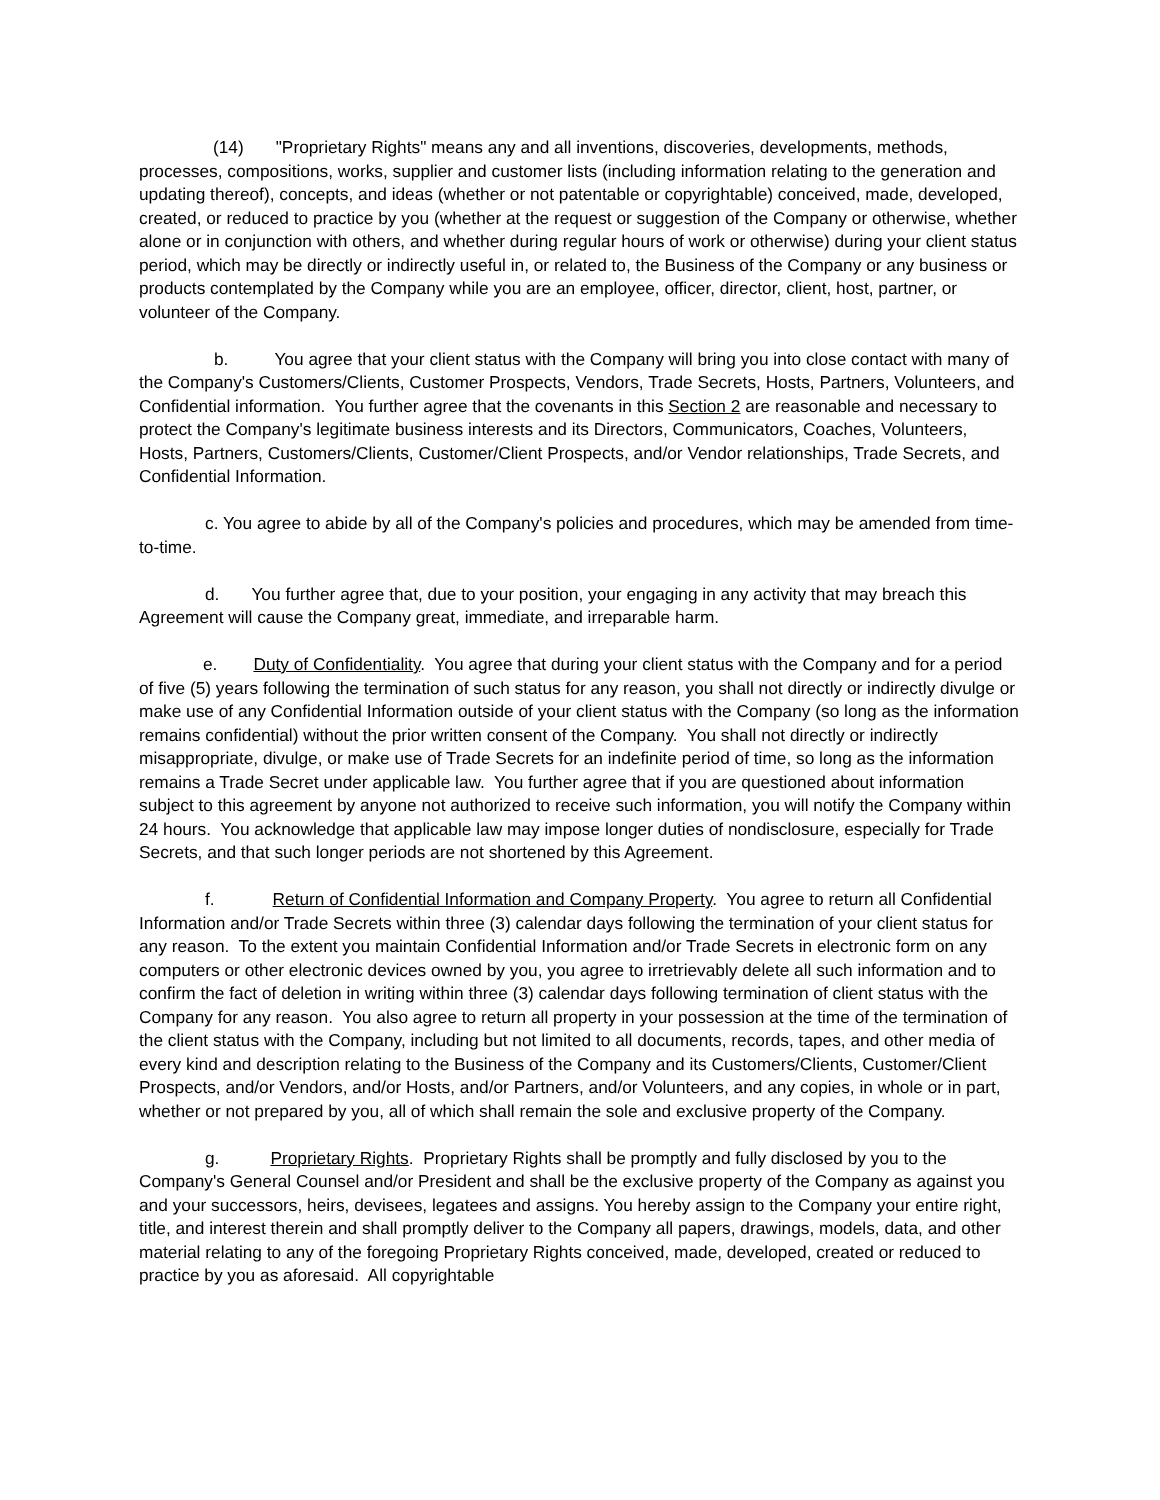(14) "Proprietary Rights" means any and all inventions, discoveries, developments, methods, processes, compositions, works, supplier and customer lists (including information relating to the generation and updating thereof), concepts, and ideas (whether or not patentable or copyrightable) conceived, made, developed, created, or reduced to practice by you (whether at the request or suggestion of the Company or otherwise, whether alone or in conjunction with others, and whether during regular hours of work or otherwise) during your client status period, which may be directly or indirectly useful in, or related to, the Business of the Company or any business or products contemplated by the Company while you are an employee, officer, director, client, host, partner, or volunteer of the Company.
b. You agree that your client status with the Company will bring you into close contact with many of the Company's Customers/Clients, Customer Prospects, Vendors, Trade Secrets, Hosts, Partners, Volunteers, and Confidential information. You further agree that the covenants in this Section 2 are reasonable and necessary to protect the Company's legitimate business interests and its Directors, Communicators, Coaches, Volunteers, Hosts, Partners, Customers/Clients, Customer/Client Prospects, and/or Vendor relationships, Trade Secrets, and Confidential Information.
c. You agree to abide by all of the Company's policies and procedures, which may be amended from time-to-time.
d. You further agree that, due to your position, your engaging in any activity that may breach this Agreement will cause the Company great, immediate, and irreparable harm.
e. Duty of Confidentiality. You agree that during your client status with the Company and for a period of five (5) years following the termination of such status for any reason, you shall not directly or indirectly divulge or make use of any Confidential Information outside of your client status with the Company (so long as the information remains confidential) without the prior written consent of the Company. You shall not directly or indirectly misappropriate, divulge, or make use of Trade Secrets for an indefinite period of time, so long as the information remains a Trade Secret under applicable law. You further agree that if you are questioned about information subject to this agreement by anyone not authorized to receive such information, you will notify the Company within 24 hours. You acknowledge that applicable law may impose longer duties of nondisclosure, especially for Trade Secrets, and that such longer periods are not shortened by this Agreement.
f. Return of Confidential Information and Company Property. You agree to return all Confidential Information and/or Trade Secrets within three (3) calendar days following the termination of your client status for any reason. To the extent you maintain Confidential Information and/or Trade Secrets in electronic form on any computers or other electronic devices owned by you, you agree to irretrievably delete all such information and to confirm the fact of deletion in writing within three (3) calendar days following termination of client status with the Company for any reason. You also agree to return all property in your possession at the time of the termination of the client status with the Company, including but not limited to all documents, records, tapes, and other media of every kind and description relating to the Business of the Company and its Customers/Clients, Customer/Client Prospects, and/or Vendors, and/or Hosts, and/or Partners, and/or Volunteers, and any copies, in whole or in part, whether or not prepared by you, all of which shall remain the sole and exclusive property of the Company.
g. Proprietary Rights. Proprietary Rights shall be promptly and fully disclosed by you to the Company's General Counsel and/or President and shall be the exclusive property of the Company as against you and your successors, heirs, devisees, legatees and assigns. You hereby assign to the Company your entire right, title, and interest therein and shall promptly deliver to the Company all papers, drawings, models, data, and other material relating to any of the foregoing Proprietary Rights conceived, made, developed, created or reduced to practice by you as aforesaid. All copyrightable